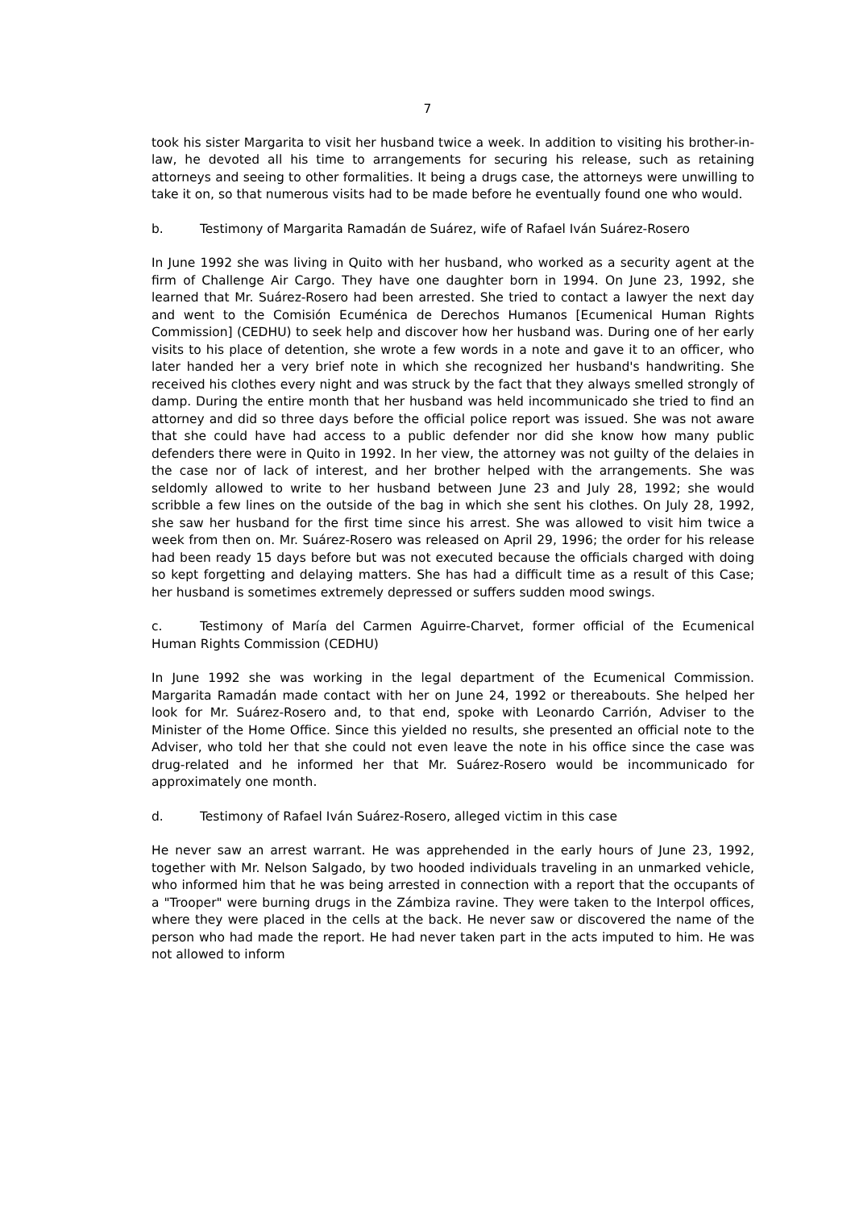7
took his sister Margarita to visit her husband twice a week. In addition to visiting his brother-in-law, he devoted all his time to arrangements for securing his release, such as retaining attorneys and seeing to other formalities. It being a drugs case, the attorneys were unwilling to take it on, so that numerous visits had to be made before he eventually found one who would.
b. Testimony of Margarita Ramadán de Suárez, wife of Rafael Iván Suárez-Rosero
In June 1992 she was living in Quito with her husband, who worked as a security agent at the firm of Challenge Air Cargo. They have one daughter born in 1994. On June 23, 1992, she learned that Mr. Suárez-Rosero had been arrested. She tried to contact a lawyer the next day and went to the Comisión Ecuménica de Derechos Humanos [Ecumenical Human Rights Commission] (CEDHU) to seek help and discover how her husband was. During one of her early visits to his place of detention, she wrote a few words in a note and gave it to an officer, who later handed her a very brief note in which she recognized her husband's handwriting. She received his clothes every night and was struck by the fact that they always smelled strongly of damp. During the entire month that her husband was held incommunicado she tried to find an attorney and did so three days before the official police report was issued. She was not aware that she could have had access to a public defender nor did she know how many public defenders there were in Quito in 1992. In her view, the attorney was not guilty of the delaies in the case nor of lack of interest, and her brother helped with the arrangements. She was seldomly allowed to write to her husband between June 23 and July 28, 1992; she would scribble a few lines on the outside of the bag in which she sent his clothes. On July 28, 1992, she saw her husband for the first time since his arrest. She was allowed to visit him twice a week from then on. Mr. Suárez-Rosero was released on April 29, 1996; the order for his release had been ready 15 days before but was not executed because the officials charged with doing so kept forgetting and delaying matters. She has had a difficult time as a result of this Case; her husband is sometimes extremely depressed or suffers sudden mood swings.
c. Testimony of María del Carmen Aguirre-Charvet, former official of the Ecumenical Human Rights Commission (CEDHU)
In June 1992 she was working in the legal department of the Ecumenical Commission. Margarita Ramadán made contact with her on June 24, 1992 or thereabouts. She helped her look for Mr. Suárez-Rosero and, to that end, spoke with Leonardo Carrión, Adviser to the Minister of the Home Office. Since this yielded no results, she presented an official note to the Adviser, who told her that she could not even leave the note in his office since the case was drug-related and he informed her that Mr. Suárez-Rosero would be incommunicado for approximately one month.
d. Testimony of Rafael Iván Suárez-Rosero, alleged victim in this case
He never saw an arrest warrant. He was apprehended in the early hours of June 23, 1992, together with Mr. Nelson Salgado, by two hooded individuals traveling in an unmarked vehicle, who informed him that he was being arrested in connection with a report that the occupants of a "Trooper" were burning drugs in the Zámbiza ravine. They were taken to the Interpol offices, where they were placed in the cells at the back. He never saw or discovered the name of the person who had made the report. He had never taken part in the acts imputed to him. He was not allowed to inform